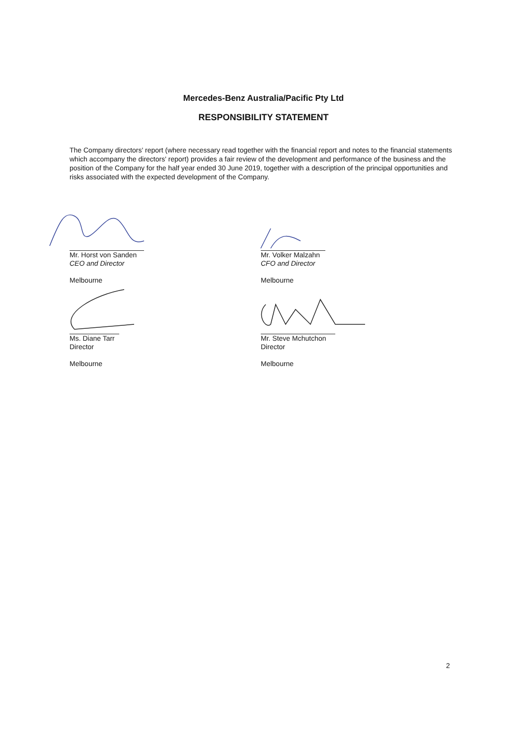Mercedes-Benz Australia/Pacific Pty Ltd
RESPONSIBILITY STATEMENT
The Company directors' report (where necessary read together with the financial report and notes to the financial statements which accompany the directors' report) provides a fair review of the development and performance of the business and the position of the Company for the half year ended 30 June 2019, together with a description of the principal opportunities and risks associated with the expected development of the Company.
Mr. Horst von Sanden
CEO and Director
Melbourne
Ms. Diane Tarr
Director
Melbourne
Mr. Volker Malzahn
CFO and Director
Melbourne
Mr. Steve Mchutchon
Director
Melbourne
2